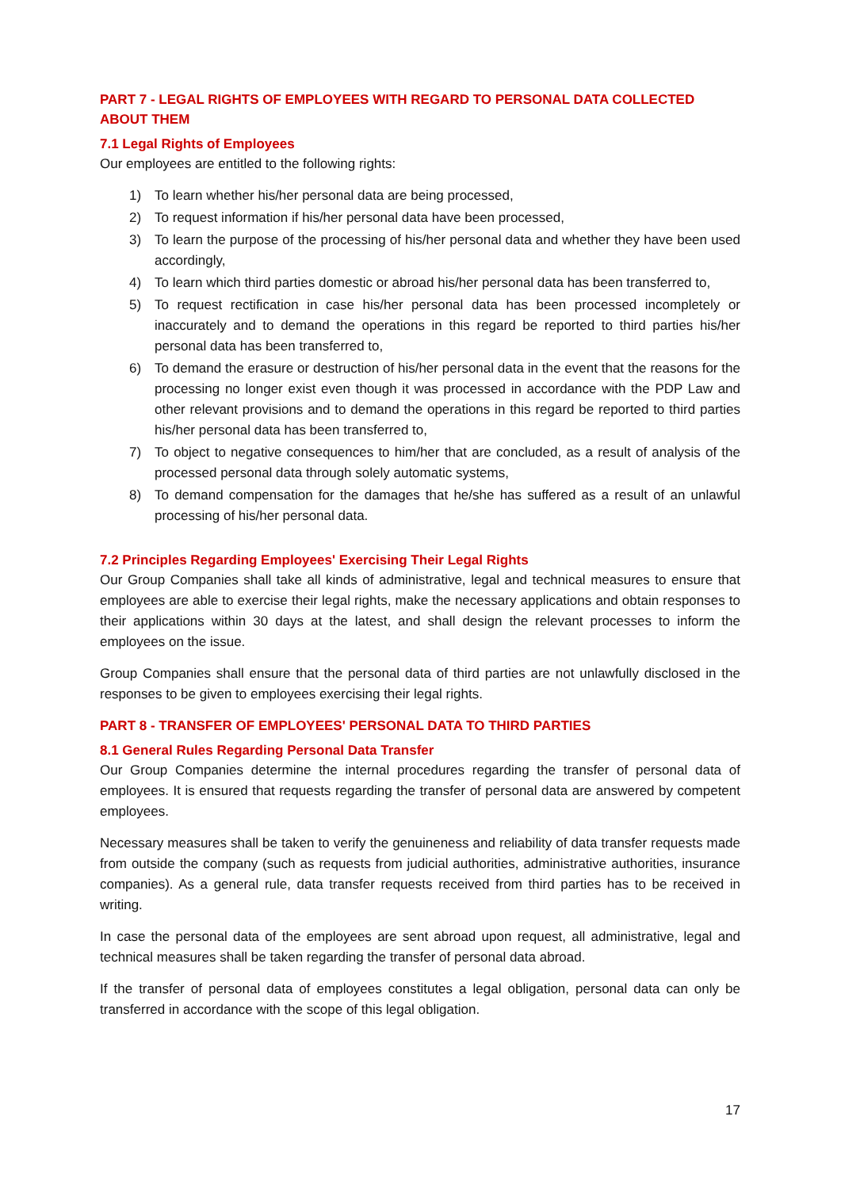PART 7 - LEGAL RIGHTS OF EMPLOYEES WITH REGARD TO PERSONAL DATA COLLECTED ABOUT THEM
7.1 Legal Rights of Employees
Our employees are entitled to the following rights:
1) To learn whether his/her personal data are being processed,
2) To request information if his/her personal data have been processed,
3) To learn the purpose of the processing of his/her personal data and whether they have been used accordingly,
4) To learn which third parties domestic or abroad his/her personal data has been transferred to,
5) To request rectification in case his/her personal data has been processed incompletely or inaccurately and to demand the operations in this regard be reported to third parties his/her personal data has been transferred to,
6) To demand the erasure or destruction of his/her personal data in the event that the reasons for the processing no longer exist even though it was processed in accordance with the PDP Law and other relevant provisions and to demand the operations in this regard be reported to third parties his/her personal data has been transferred to,
7) To object to negative consequences to him/her that are concluded, as a result of analysis of the processed personal data through solely automatic systems,
8) To demand compensation for the damages that he/she has suffered as a result of an unlawful processing of his/her personal data.
7.2 Principles Regarding Employees' Exercising Their Legal Rights
Our Group Companies shall take all kinds of administrative, legal and technical measures to ensure that employees are able to exercise their legal rights, make the necessary applications and obtain responses to their applications within 30 days at the latest, and shall design the relevant processes to inform the employees on the issue.
Group Companies shall ensure that the personal data of third parties are not unlawfully disclosed in the responses to be given to employees exercising their legal rights.
PART 8 - TRANSFER OF EMPLOYEES' PERSONAL DATA TO THIRD PARTIES
8.1 General Rules Regarding Personal Data Transfer
Our Group Companies determine the internal procedures regarding the transfer of personal data of employees. It is ensured that requests regarding the transfer of personal data are answered by competent employees.
Necessary measures shall be taken to verify the genuineness and reliability of data transfer requests made from outside the company (such as requests from judicial authorities, administrative authorities, insurance companies). As a general rule, data transfer requests received from third parties has to be received in writing.
In case the personal data of the employees are sent abroad upon request, all administrative, legal and technical measures shall be taken regarding the transfer of personal data abroad.
If the transfer of personal data of employees constitutes a legal obligation, personal data can only be transferred in accordance with the scope of this legal obligation.
17